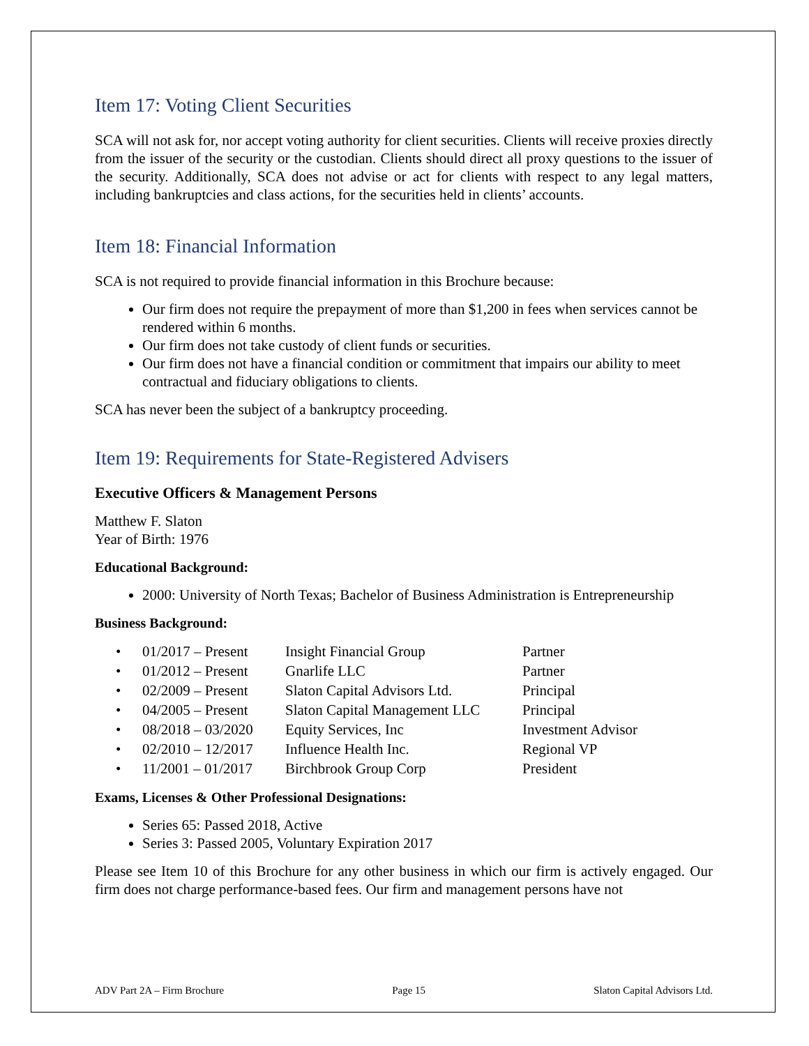Item 17: Voting Client Securities
SCA will not ask for, nor accept voting authority for client securities. Clients will receive proxies directly from the issuer of the security or the custodian. Clients should direct all proxy questions to the issuer of the security. Additionally, SCA does not advise or act for clients with respect to any legal matters, including bankruptcies and class actions, for the securities held in clients’ accounts.
Item 18: Financial Information
SCA is not required to provide financial information in this Brochure because:
Our firm does not require the prepayment of more than $1,200 in fees when services cannot be rendered within 6 months.
Our firm does not take custody of client funds or securities.
Our firm does not have a financial condition or commitment that impairs our ability to meet contractual and fiduciary obligations to clients.
SCA has never been the subject of a bankruptcy proceeding.
Item 19: Requirements for State-Registered Advisers
Executive Officers & Management Persons
Matthew F. Slaton
Year of Birth: 1976
Educational Background:
2000: University of North Texas; Bachelor of Business Administration is Entrepreneurship
Business Background:
| • | 01/2017 – Present | Insight Financial Group | Partner |
| • | 01/2012 – Present | Gnarlife LLC | Partner |
| • | 02/2009 – Present | Slaton Capital Advisors Ltd. | Principal |
| • | 04/2005 – Present | Slaton Capital Management LLC | Principal |
| • | 08/2018 – 03/2020 | Equity Services, Inc | Investment Advisor |
| • | 02/2010 – 12/2017 | Influence Health Inc. | Regional VP |
| • | 11/2001 – 01/2017 | Birchbrook Group Corp | President |
Exams, Licenses & Other Professional Designations:
Series 65: Passed 2018, Active
Series 3: Passed 2005, Voluntary Expiration 2017
Please see Item 10 of this Brochure for any other business in which our firm is actively engaged. Our firm does not charge performance-based fees. Our firm and management persons have not
ADV Part 2A – Firm Brochure Page 15 Slaton Capital Advisors Ltd.